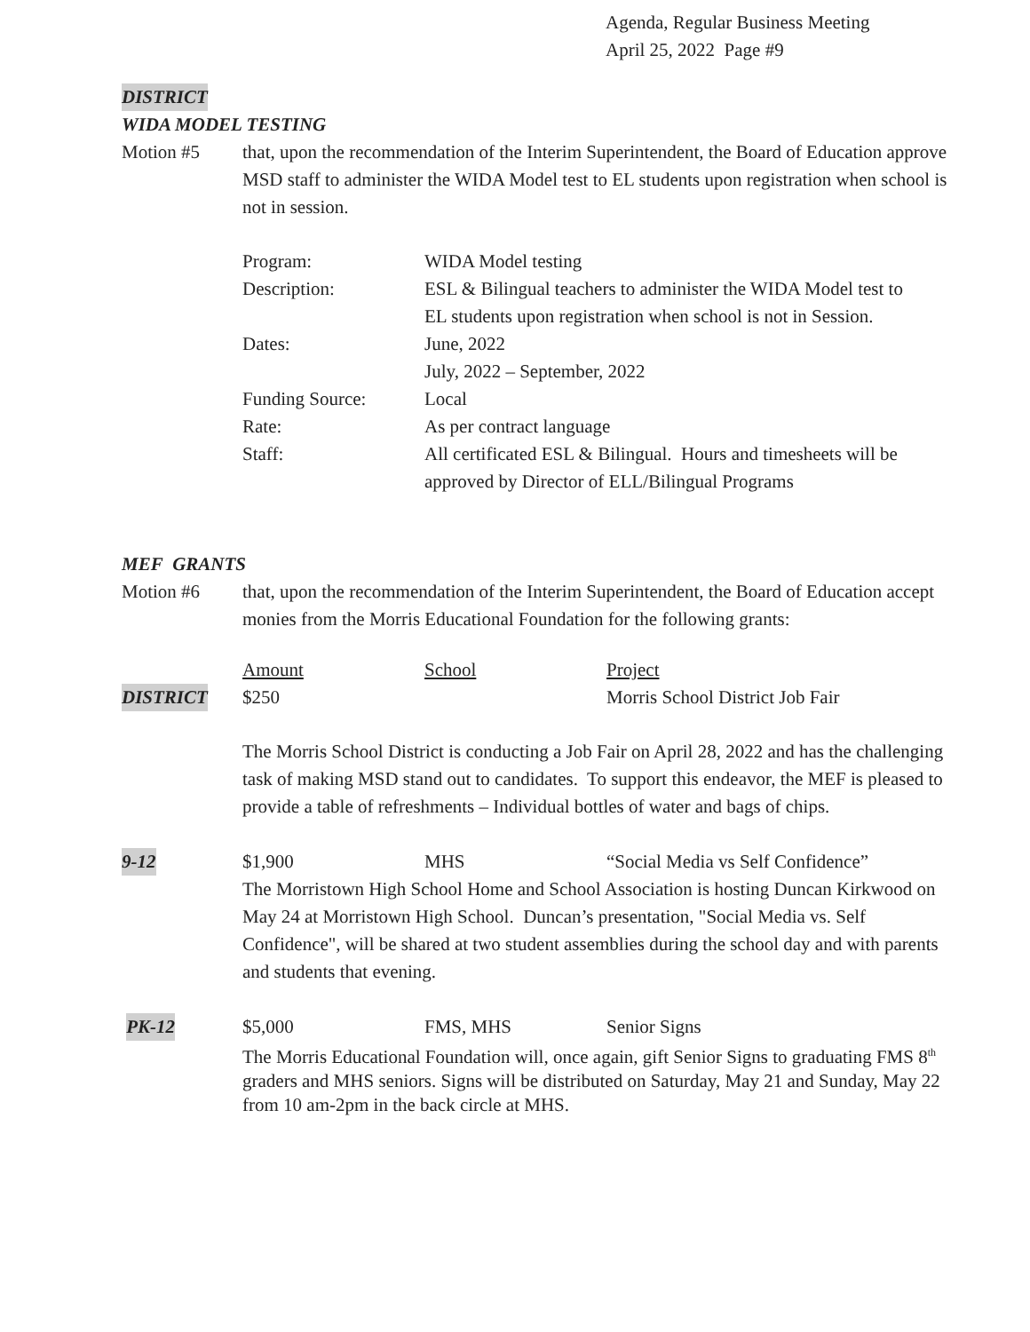Agenda, Regular Business Meeting
April 25, 2022 Page #9
DISTRICT
WIDA MODEL TESTING
Motion #5 that, upon the recommendation of the Interim Superintendent, the Board of Education approve MSD staff to administer the WIDA Model test to EL students upon registration when school is not in session.
| Program: | WIDA Model testing |
| Description: | ESL & Bilingual teachers to administer the WIDA Model test to EL students upon registration when school is not in Session. |
| Dates: | June, 2022 July, 2022 – September, 2022 |
| Funding Source: | Local |
| Rate: | As per contract language |
| Staff: | All certificated ESL & Bilingual. Hours and timesheets will be approved by Director of ELL/Bilingual Programs |
MEF GRANTS
Motion #6 that, upon the recommendation of the Interim Superintendent, the Board of Education accept monies from the Morris Educational Foundation for the following grants:
| | Amount | School | Project |
| DISTRICT | $250 | | Morris School District Job Fair |
The Morris School District is conducting a Job Fair on April 28, 2022 and has the challenging task of making MSD stand out to candidates. To support this endeavor, the MEF is pleased to provide a table of refreshments – Individual bottles of water and bags of chips.
| 9-12 | $1,900 | MHS | “Social Media vs Self Confidence” |
The Morristown High School Home and School Association is hosting Duncan Kirkwood on May 24 at Morristown High School. Duncan’s presentation, "Social Media vs. Self Confidence", will be shared at two student assemblies during the school day and with parents and students that evening.
| PK-12 | $5,000 | FMS, MHS | Senior Signs |
The Morris Educational Foundation will, once again, gift Senior Signs to graduating FMS 8<sup>th</sup> graders and MHS seniors. Signs will be distributed on Saturday, May 21 and Sunday, May 22 from 10 am-2pm in the back circle at MHS.